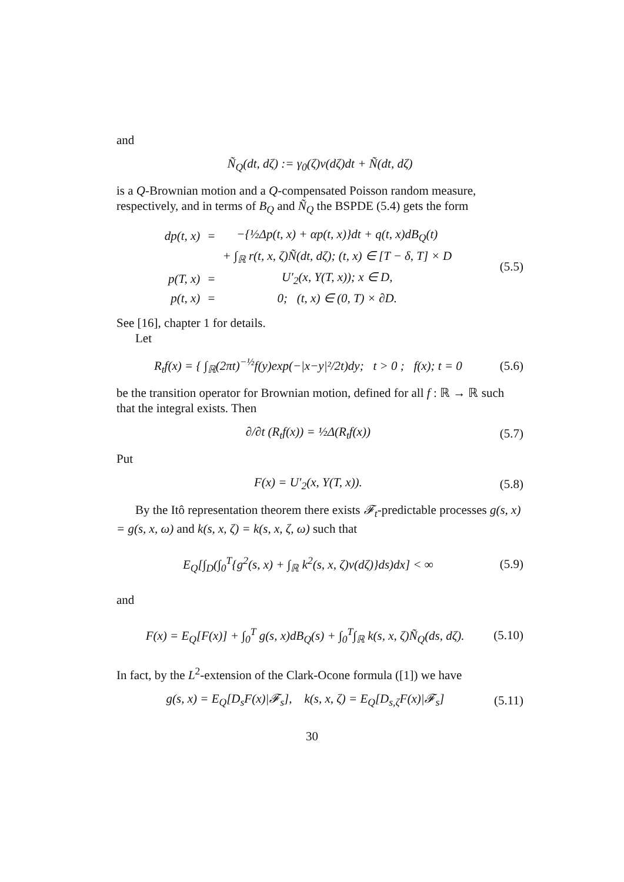and
Ñ<sub>Q</sub>(dt, dζ) := γ<sub>0</sub>(ζ)ν(dζ)dt + Ñ(dt, dζ)
is a Q-Brownian motion and a Q-compensated Poisson random measure, respectively, and in terms of B<sub>Q</sub> and Ñ<sub>Q</sub> the BSPDE (5.4) gets the form
| dp(t, x) | = | −{½Δp(t, x) + αp(t, x)}dt + q(t, x)dB<sub>Q</sub>(t) |
| | | + ∫<sub>ℝ</sub> r(t, x, ζ)Ñ(dt, dζ); (t, x) ∈ [T − δ, T] × D |
| p(T, x) | = | U′<sub>2</sub>(x, Y(T, x)); x ∈ D, |
| p(t, x) | = | 0; (t, x) ∈ (0, T) × ∂D. |
(5.5)
See [16], chapter 1 for details.
Let
R<sub>t</sub>f(x) = { ∫<sub>ℝ</sub>(2πt)<sup>−½</sup>f(y)exp(−|x−y|²/2t)dy; t > 0 ; f(x); t = 0 (5.6)
be the transition operator for Brownian motion, defined for all f : ℝ → ℝ such that the integral exists. Then
∂/∂t (R<sub>t</sub>f(x)) = ½Δ(R<sub>t</sub>f(x)) (5.7)
Put
F(x) = U′<sub>2</sub>(x, Y(T, x)). (5.8)
By the Itô representation theorem there exists 𝓕<sub>t</sub>-predictable processes g(s, x) = g(s, x, ω) and k(s, x, ζ) = k(s, x, ζ, ω) such that
E<sub>Q</sub>[∫<sub>D</sub>(∫<sub>0</sub><sup>T</sup>{g<sup>2</sup>(s, x) + ∫<sub>ℝ</sub> k<sup>2</sup>(s, x, ζ)ν(dζ)}ds)dx] < ∞ (5.9)
and
F(x) = E<sub>Q</sub>[F(x)] + ∫<sub>0</sub><sup>T</sup> g(s, x)dB<sub>Q</sub>(s) + ∫<sub>0</sub><sup>T</sup>∫<sub>ℝ</sub> k(s, x, ζ)Ñ<sub>Q</sub>(ds, dζ). (5.10)
In fact, by the L<sup>2</sup>-extension of the Clark-Ocone formula ([1]) we have
g(s, x) = E<sub>Q</sub>[D<sub>s</sub>F(x)|𝓕<sub>s</sub>], k(s, x, ζ) = E<sub>Q</sub>[D<sub>s,ζ</sub>F(x)|𝓕<sub>s</sub>] (5.11)
30